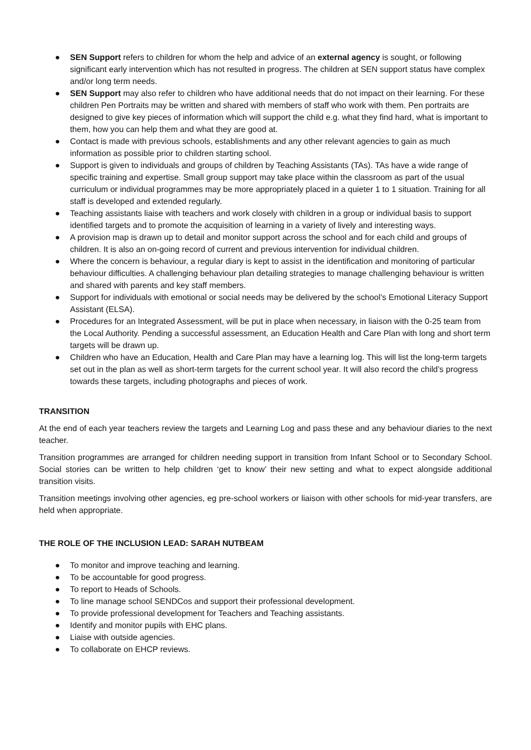● SEN Support refers to children for whom the help and advice of an external agency is sought, or following significant early intervention which has not resulted in progress. The children at SEN support status have complex and/or long term needs.
● SEN Support may also refer to children who have additional needs that do not impact on their learning. For these children Pen Portraits may be written and shared with members of staff who work with them. Pen portraits are designed to give key pieces of information which will support the child e.g. what they find hard, what is important to them, how you can help them and what they are good at.
● Contact is made with previous schools, establishments and any other relevant agencies to gain as much information as possible prior to children starting school.
● Support is given to individuals and groups of children by Teaching Assistants (TAs). TAs have a wide range of specific training and expertise. Small group support may take place within the classroom as part of the usual curriculum or individual programmes may be more appropriately placed in a quieter 1 to 1 situation. Training for all staff is developed and extended regularly.
● Teaching assistants liaise with teachers and work closely with children in a group or individual basis to support identified targets and to promote the acquisition of learning in a variety of lively and interesting ways.
● A provision map is drawn up to detail and monitor support across the school and for each child and groups of children. It is also an on-going record of current and previous intervention for individual children.
● Where the concern is behaviour, a regular diary is kept to assist in the identification and monitoring of particular behaviour difficulties. A challenging behaviour plan detailing strategies to manage challenging behaviour is written and shared with parents and key staff members.
● Support for individuals with emotional or social needs may be delivered by the school’s Emotional Literacy Support Assistant (ELSA).
● Procedures for an Integrated Assessment, will be put in place when necessary, in liaison with the 0-25 team from the Local Authority. Pending a successful assessment, an Education Health and Care Plan with long and short term targets will be drawn up.
● Children who have an Education, Health and Care Plan may have a learning log. This will list the long-term targets set out in the plan as well as short-term targets for the current school year. It will also record the child’s progress towards these targets, including photographs and pieces of work.
TRANSITION
At the end of each year teachers review the targets and Learning Log and pass these and any behaviour diaries to the next teacher.
Transition programmes are arranged for children needing support in transition from Infant School or to Secondary School. Social stories can be written to help children ‘get to know’ their new setting and what to expect alongside additional transition visits.
Transition meetings involving other agencies, eg pre-school workers or liaison with other schools for mid-year transfers, are held when appropriate.
THE ROLE OF THE INCLUSION LEAD: SARAH NUTBEAM
● To monitor and improve teaching and learning.
● To be accountable for good progress.
● To report to Heads of Schools.
● To line manage school SENDCos and support their professional development.
● To provide professional development for Teachers and Teaching assistants.
● Identify and monitor pupils with EHC plans.
● Liaise with outside agencies.
● To collaborate on EHCP reviews.